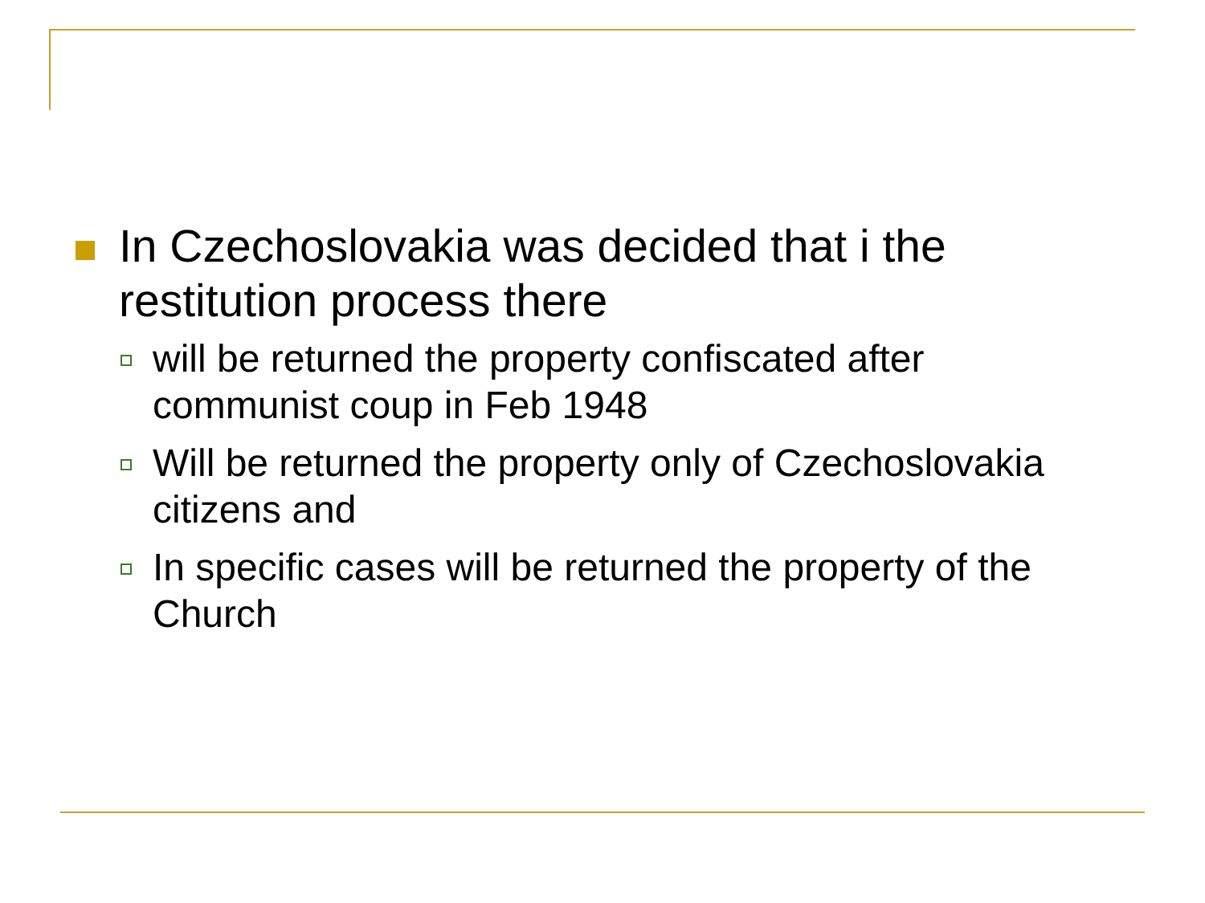In Czechoslovakia was decided that i the restitution process there
will be returned the property confiscated after communist coup in Feb 1948
Will be returned the property only of Czechoslovakia citizens and
In specific cases will be returned the property of the Church